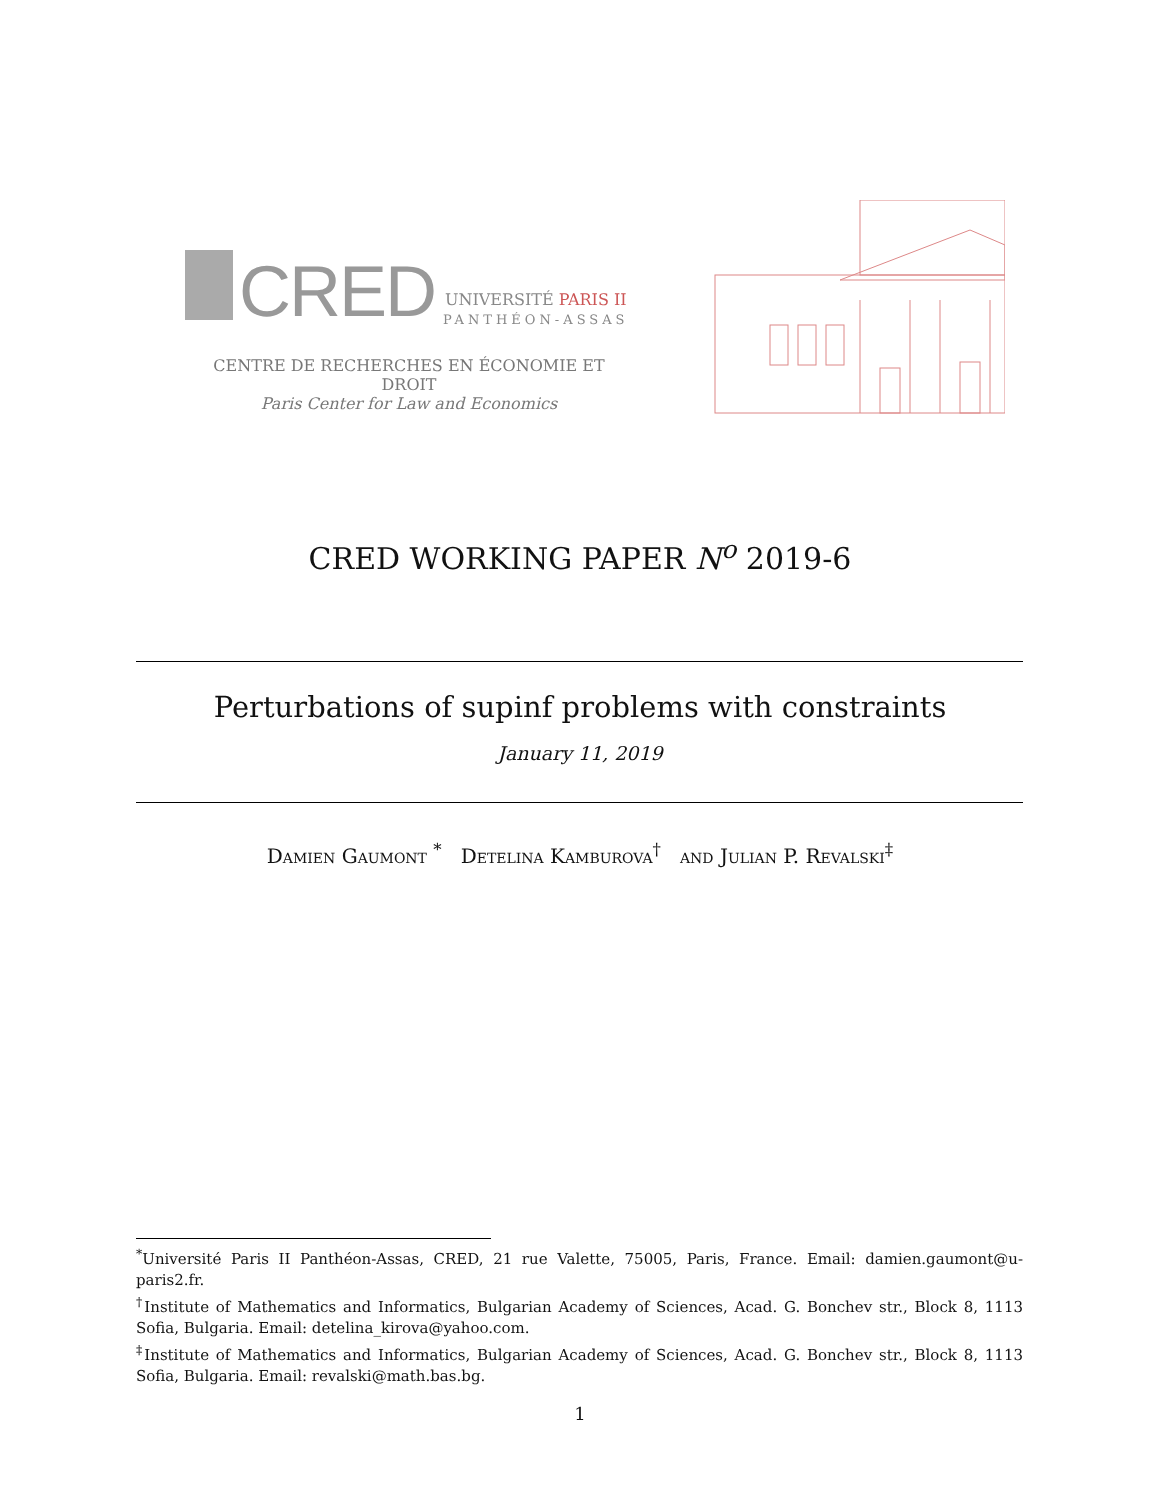CRED
UNIVERSITÉ PARIS II
PANTHÉON-ASSAS
CENTRE DE RECHERCHES EN ÉCONOMIE ET DROIT
Paris Center for Law and Economics
CRED WORKING PAPER N<sup>o</sup> 2019-6
Perturbations of supinf problems with constraints
January 11, 2019
Damien Gaumont <sup>*</sup> Detelina Kamburova<sup>†</sup> and Julian P. Revalski<sup>‡</sup>
<sup>*</sup> Université Paris II Panthéon-Assas, CRED, 21 rue Valette, 75005, Paris, France. Email: damien.gaumont@u-paris2.fr.
<sup>†</sup> Institute of Mathematics and Informatics, Bulgarian Academy of Sciences, Acad. G. Bonchev str., Block 8, 1113 Sofia, Bulgaria. Email: detelina_kirova@yahoo.com.
<sup>‡</sup> Institute of Mathematics and Informatics, Bulgarian Academy of Sciences, Acad. G. Bonchev str., Block 8, 1113 Sofia, Bulgaria. Email: revalski@math.bas.bg.
1